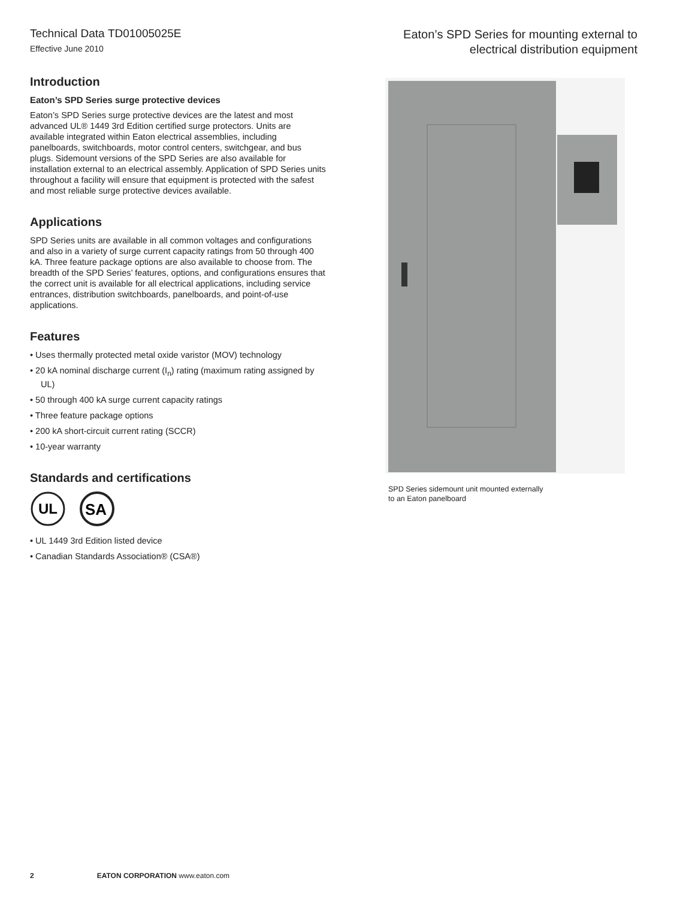Technical Data TD01005025E
Effective June 2010
Eaton’s SPD Series for mounting external to
electrical distribution equipment
Introduction
Eaton’s SPD Series surge protective devices
Eaton’s SPD Series surge protective devices are the latest and most advanced UL® 1449 3rd Edition certified surge protectors. Units are available integrated within Eaton electrical assemblies, including panelboards, switchboards, motor control centers, switchgear, and bus plugs. Sidemount versions of the SPD Series are also available for installation external to an electrical assembly. Application of SPD Series units throughout a facility will ensure that equipment is protected with the safest and most reliable surge protective devices available.
Applications
SPD Series units are available in all common voltages and configurations and also in a variety of surge current capacity ratings from 50 through 400 kA. Three feature package options are also available to choose from. The breadth of the SPD Series’ features, options, and configurations ensures that the correct unit is available for all electrical applications, including service entrances, distribution switchboards, panelboards, and point-of-use applications.
Features
• Uses thermally protected metal oxide varistor (MOV) technology
• 20 kA nominal discharge current (I<sub>n</sub>) rating (maximum rating assigned by UL)
• 50 through 400 kA surge current capacity ratings
• Three feature package options
• 200 kA short-circuit current rating (SCCR)
• 10-year warranty
Standards and certifications
UL
SA
• UL 1449 3rd Edition listed device
• Canadian Standards Association® (CSA®)
SPD Series sidemount unit mounted externally
to an Eaton panelboard
2 EATON CORPORATION www.eaton.com